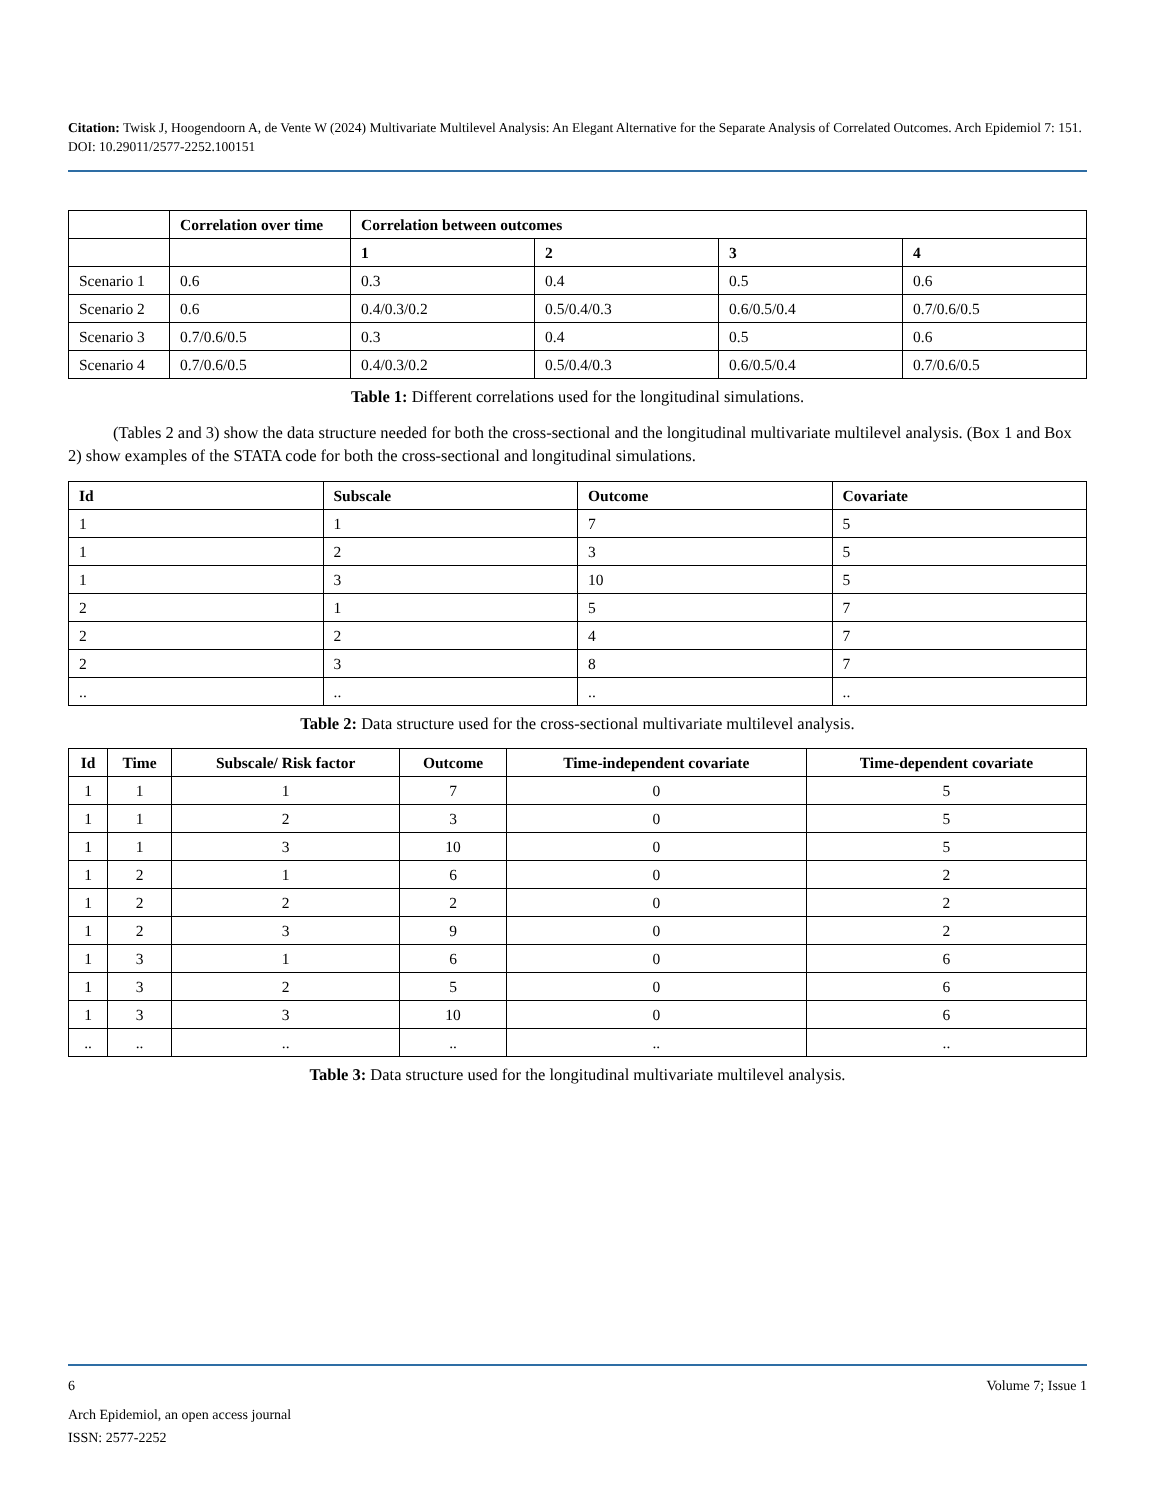Citation: Twisk J, Hoogendoorn A, de Vente W (2024) Multivariate Multilevel Analysis: An Elegant Alternative for the Separate Analysis of Correlated Outcomes. Arch Epidemiol 7: 151. DOI: 10.29011/2577-2252.100151
| | Correlation over time | Correlation between outcomes | | | |
| --- | --- | --- | --- | --- | --- |
| | | 1 | 2 | 3 | 4 |
| Scenario 1 | 0.6 | 0.3 | 0.4 | 0.5 | 0.6 |
| Scenario 2 | 0.6 | 0.4/0.3/0.2 | 0.5/0.4/0.3 | 0.6/0.5/0.4 | 0.7/0.6/0.5 |
| Scenario 3 | 0.7/0.6/0.5 | 0.3 | 0.4 | 0.5 | 0.6 |
| Scenario 4 | 0.7/0.6/0.5 | 0.4/0.3/0.2 | 0.5/0.4/0.3 | 0.6/0.5/0.4 | 0.7/0.6/0.5 |
Table 1: Different correlations used for the longitudinal simulations.
(Tables 2 and 3) show the data structure needed for both the cross-sectional and the longitudinal multivariate multilevel analysis. (Box 1 and Box 2) show examples of the STATA code for both the cross-sectional and longitudinal simulations.
| Id | Subscale | Outcome | Covariate |
| --- | --- | --- | --- |
| 1 | 1 | 7 | 5 |
| 1 | 2 | 3 | 5 |
| 1 | 3 | 10 | 5 |
| 2 | 1 | 5 | 7 |
| 2 | 2 | 4 | 7 |
| 2 | 3 | 8 | 7 |
| .. | .. | .. | .. |
Table 2: Data structure used for the cross-sectional multivariate multilevel analysis.
| Id | Time | Subscale/ Risk factor | Outcome | Time-independent covariate | Time-dependent covariate |
| --- | --- | --- | --- | --- | --- |
| 1 | 1 | 1 | 7 | 0 | 5 |
| 1 | 1 | 2 | 3 | 0 | 5 |
| 1 | 1 | 3 | 10 | 0 | 5 |
| 1 | 2 | 1 | 6 | 0 | 2 |
| 1 | 2 | 2 | 2 | 0 | 2 |
| 1 | 2 | 3 | 9 | 0 | 2 |
| 1 | 3 | 1 | 6 | 0 | 6 |
| 1 | 3 | 2 | 5 | 0 | 6 |
| 1 | 3 | 3 | 10 | 0 | 6 |
| .. | .. | .. | .. | .. | .. |
Table 3: Data structure used for the longitudinal multivariate multilevel analysis.
6 Volume 7; Issue 1
Arch Epidemiol, an open access journal
ISSN: 2577-2252